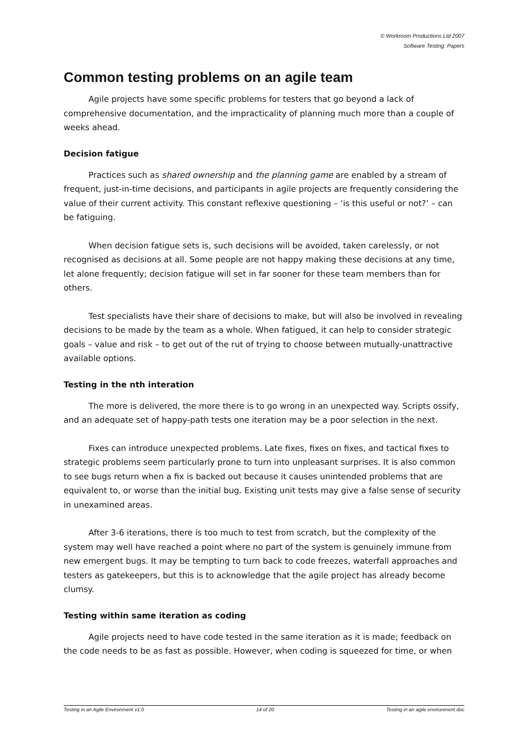© Workroom Productions Ltd 2007
Software Testing: Papers
Common testing problems on an agile team
Agile projects have some specific problems for testers that go beyond a lack of comprehensive documentation, and the impracticality of planning much more than a couple of weeks ahead.
Decision fatigue
Practices such as shared ownership and the planning game are enabled by a stream of frequent, just-in-time decisions, and participants in agile projects are frequently considering the value of their current activity. This constant reflexive questioning – ‘is this useful or not?’ – can be fatiguing.
When decision fatigue sets is, such decisions will be avoided, taken carelessly, or not recognised as decisions at all. Some people are not happy making these decisions at any time, let alone frequently; decision fatigue will set in far sooner for these team members than for others.
Test specialists have their share of decisions to make, but will also be involved in revealing decisions to be made by the team as a whole. When fatigued, it can help to consider strategic goals – value and risk – to get out of the rut of trying to choose between mutually-unattractive available options.
Testing in the nth interation
The more is delivered, the more there is to go wrong in an unexpected way. Scripts ossify, and an adequate set of happy-path tests one iteration may be a poor selection in the next.
Fixes can introduce unexpected problems. Late fixes, fixes on fixes, and tactical fixes to strategic problems seem particularly prone to turn into unpleasant surprises. It is also common to see bugs return when a fix is backed out because it causes unintended problems that are equivalent to, or worse than the initial bug. Existing unit tests may give a false sense of security in unexamined areas.
After 3-6 iterations, there is too much to test from scratch, but the complexity of the system may well have reached a point where no part of the system is genuinely immune from new emergent bugs. It may be tempting to turn back to code freezes, waterfall approaches and testers as gatekeepers, but this is to acknowledge that the agile project has already become clumsy.
Testing within same iteration as coding
Agile projects need to have code tested in the same iteration as it is made; feedback on the code needs to be as fast as possible. However, when coding is squeezed for time, or when
Testing in an Agile Environment v1.0 14 of 20 Testing in an agile environment.doc